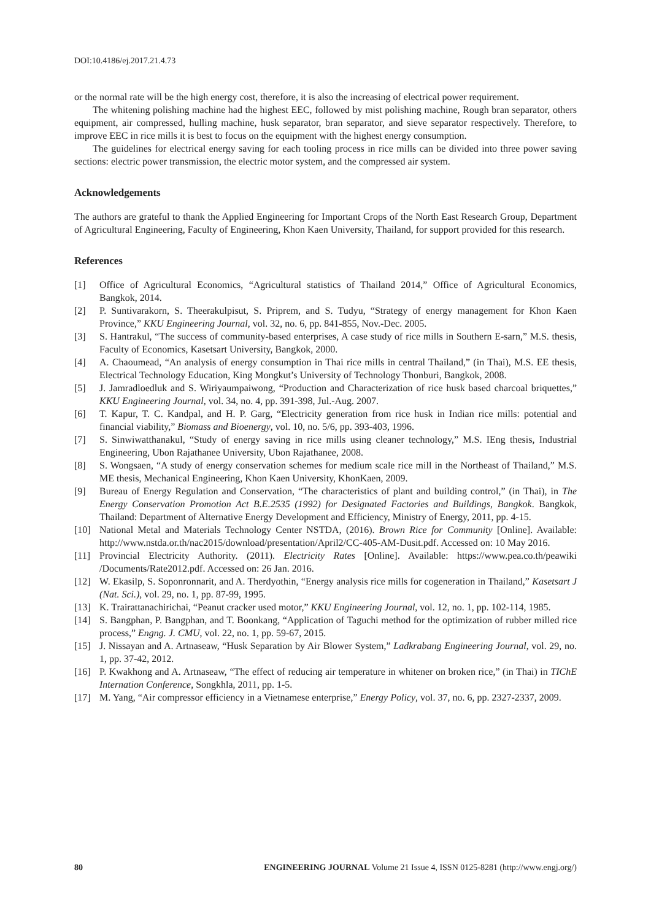DOI:10.4186/ej.2017.21.4.73
or the normal rate will be the high energy cost, therefore, it is also the increasing of electrical power requirement.
The whitening polishing machine had the highest EEC, followed by mist polishing machine, Rough bran separator, others equipment, air compressed, hulling machine, husk separator, bran separator, and sieve separator respectively. Therefore, to improve EEC in rice mills it is best to focus on the equipment with the highest energy consumption.
The guidelines for electrical energy saving for each tooling process in rice mills can be divided into three power saving sections: electric power transmission, the electric motor system, and the compressed air system.
Acknowledgements
The authors are grateful to thank the Applied Engineering for Important Crops of the North East Research Group, Department of Agricultural Engineering, Faculty of Engineering, Khon Kaen University, Thailand, for support provided for this research.
References
[1] Office of Agricultural Economics, “Agricultural statistics of Thailand 2014,” Office of Agricultural Economics, Bangkok, 2014.
[2] P. Suntivarakorn, S. Theerakulpisut, S. Priprem, and S. Tudyu, “Strategy of energy management for Khon Kaen Province,” KKU Engineering Journal, vol. 32, no. 6, pp. 841-855, Nov.-Dec. 2005.
[3] S. Hantrakul, “The success of community-based enterprises, A case study of rice mills in Southern E-sarn,” M.S. thesis, Faculty of Economics, Kasetsart University, Bangkok, 2000.
[4] A. Chaoumead, “An analysis of energy consumption in Thai rice mills in central Thailand,” (in Thai), M.S. EE thesis, Electrical Technology Education, King Mongkut’s University of Technology Thonburi, Bangkok, 2008.
[5] J. Jamradloedluk and S. Wiriyaumpaiwong, “Production and Characterization of rice husk based charcoal briquettes,” KKU Engineering Journal, vol. 34, no. 4, pp. 391-398, Jul.-Aug. 2007.
[6] T. Kapur, T. C. Kandpal, and H. P. Garg, “Electricity generation from rice husk in Indian rice mills: potential and financial viability,” Biomass and Bioenergy, vol. 10, no. 5/6, pp. 393-403, 1996.
[7] S. Sinwiwatthanakul, “Study of energy saving in rice mills using cleaner technology,” M.S. IEng thesis, Industrial Engineering, Ubon Rajathanee University, Ubon Rajathanee, 2008.
[8] S. Wongsaen, “A study of energy conservation schemes for medium scale rice mill in the Northeast of Thailand,” M.S. ME thesis, Mechanical Engineering, Khon Kaen University, KhonKaen, 2009.
[9] Bureau of Energy Regulation and Conservation, “The characteristics of plant and building control,” (in Thai), in The Energy Conservation Promotion Act B.E.2535 (1992) for Designated Factories and Buildings, Bangkok. Bangkok, Thailand: Department of Alternative Energy Development and Efficiency, Ministry of Energy, 2011, pp. 4-15.
[10] National Metal and Materials Technology Center NSTDA, (2016). Brown Rice for Community [Online]. Available: http://www.nstda.or.th/nac2015/download/presentation/April2/CC-405-AM-Dusit.pdf. Accessed on: 10 May 2016.
[11] Provincial Electricity Authority. (2011). Electricity Rates [Online]. Available: https://www.pea.co.th/peawiki /Documents/Rate2012.pdf. Accessed on: 26 Jan. 2016.
[12] W. Ekasilp, S. Soponronnarit, and A. Therdyothin, “Energy analysis rice mills for cogeneration in Thailand,” Kasetsart J (Nat. Sci.), vol. 29, no. 1, pp. 87-99, 1995.
[13] K. Trairattanachirichai, “Peanut cracker used motor,” KKU Engineering Journal, vol. 12, no. 1, pp. 102-114, 1985.
[14] S. Bangphan, P. Bangphan, and T. Boonkang, “Application of Taguchi method for the optimization of rubber milled rice process,” Engng. J. CMU, vol. 22, no. 1, pp. 59-67, 2015.
[15] J. Nissayan and A. Artnaseaw, “Husk Separation by Air Blower System,” Ladkrabang Engineering Journal, vol. 29, no. 1, pp. 37-42, 2012.
[16] P. Kwakhong and A. Artnaseaw, “The effect of reducing air temperature in whitener on broken rice,” (in Thai) in TIChE Internation Conference, Songkhla, 2011, pp. 1-5.
[17] M. Yang, “Air compressor efficiency in a Vietnamese enterprise,” Energy Policy, vol. 37, no. 6, pp. 2327-2337, 2009.
80 ENGINEERING JOURNAL Volume 21 Issue 4, ISSN 0125-8281 (http://www.engj.org/)